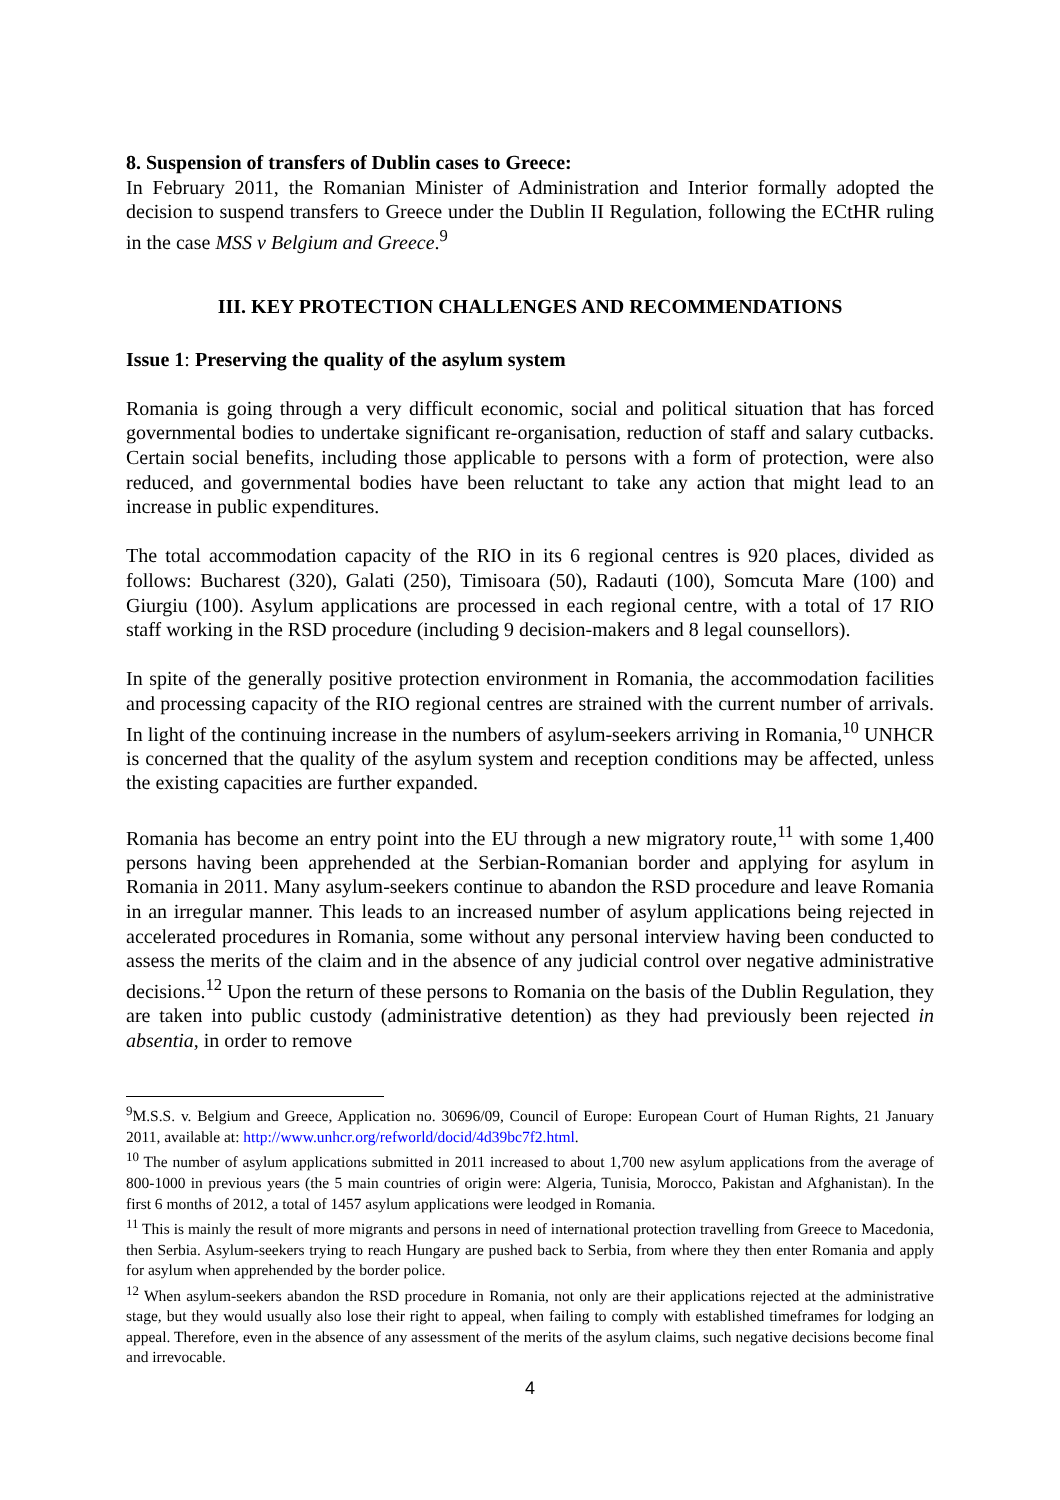8. Suspension of transfers of Dublin cases to Greece:
In February 2011, the Romanian Minister of Administration and Interior formally adopted the decision to suspend transfers to Greece under the Dublin II Regulation, following the ECtHR ruling in the case MSS v Belgium and Greece.<sup>9</sup>
III. KEY PROTECTION CHALLENGES AND RECOMMENDATIONS
Issue 1: Preserving the quality of the asylum system
Romania is going through a very difficult economic, social and political situation that has forced governmental bodies to undertake significant re-organisation, reduction of staff and salary cutbacks. Certain social benefits, including those applicable to persons with a form of protection, were also reduced, and governmental bodies have been reluctant to take any action that might lead to an increase in public expenditures.
The total accommodation capacity of the RIO in its 6 regional centres is 920 places, divided as follows: Bucharest (320), Galati (250), Timisoara (50), Radauti (100), Somcuta Mare (100) and Giurgiu (100). Asylum applications are processed in each regional centre, with a total of 17 RIO staff working in the RSD procedure (including 9 decision-makers and 8 legal counsellors).
In spite of the generally positive protection environment in Romania, the accommodation facilities and processing capacity of the RIO regional centres are strained with the current number of arrivals. In light of the continuing increase in the numbers of asylum-seekers arriving in Romania,<sup>10</sup> UNHCR is concerned that the quality of the asylum system and reception conditions may be affected, unless the existing capacities are further expanded.
Romania has become an entry point into the EU through a new migratory route,<sup>11</sup> with some 1,400 persons having been apprehended at the Serbian-Romanian border and applying for asylum in Romania in 2011. Many asylum-seekers continue to abandon the RSD procedure and leave Romania in an irregular manner. This leads to an increased number of asylum applications being rejected in accelerated procedures in Romania, some without any personal interview having been conducted to assess the merits of the claim and in the absence of any judicial control over negative administrative decisions.<sup>12</sup> Upon the return of these persons to Romania on the basis of the Dublin Regulation, they are taken into public custody (administrative detention) as they had previously been rejected in absentia, in order to remove
<sup>9</sup> M.S.S. v. Belgium and Greece, Application no. 30696/09, Council of Europe: European Court of Human Rights, 21 January 2011, available at: http://www.unhcr.org/refworld/docid/4d39bc7f2.html.
<sup>10</sup> The number of asylum applications submitted in 2011 increased to about 1,700 new asylum applications from the average of 800-1000 in previous years (the 5 main countries of origin were: Algeria, Tunisia, Morocco, Pakistan and Afghanistan). In the first 6 months of 2012, a total of 1457 asylum applications were leodged in Romania.
<sup>11</sup> This is mainly the result of more migrants and persons in need of international protection travelling from Greece to Macedonia, then Serbia. Asylum-seekers trying to reach Hungary are pushed back to Serbia, from where they then enter Romania and apply for asylum when apprehended by the border police.
<sup>12</sup> When asylum-seekers abandon the RSD procedure in Romania, not only are their applications rejected at the administrative stage, but they would usually also lose their right to appeal, when failing to comply with established timeframes for lodging an appeal. Therefore, even in the absence of any assessment of the merits of the asylum claims, such negative decisions become final and irrevocable.
4